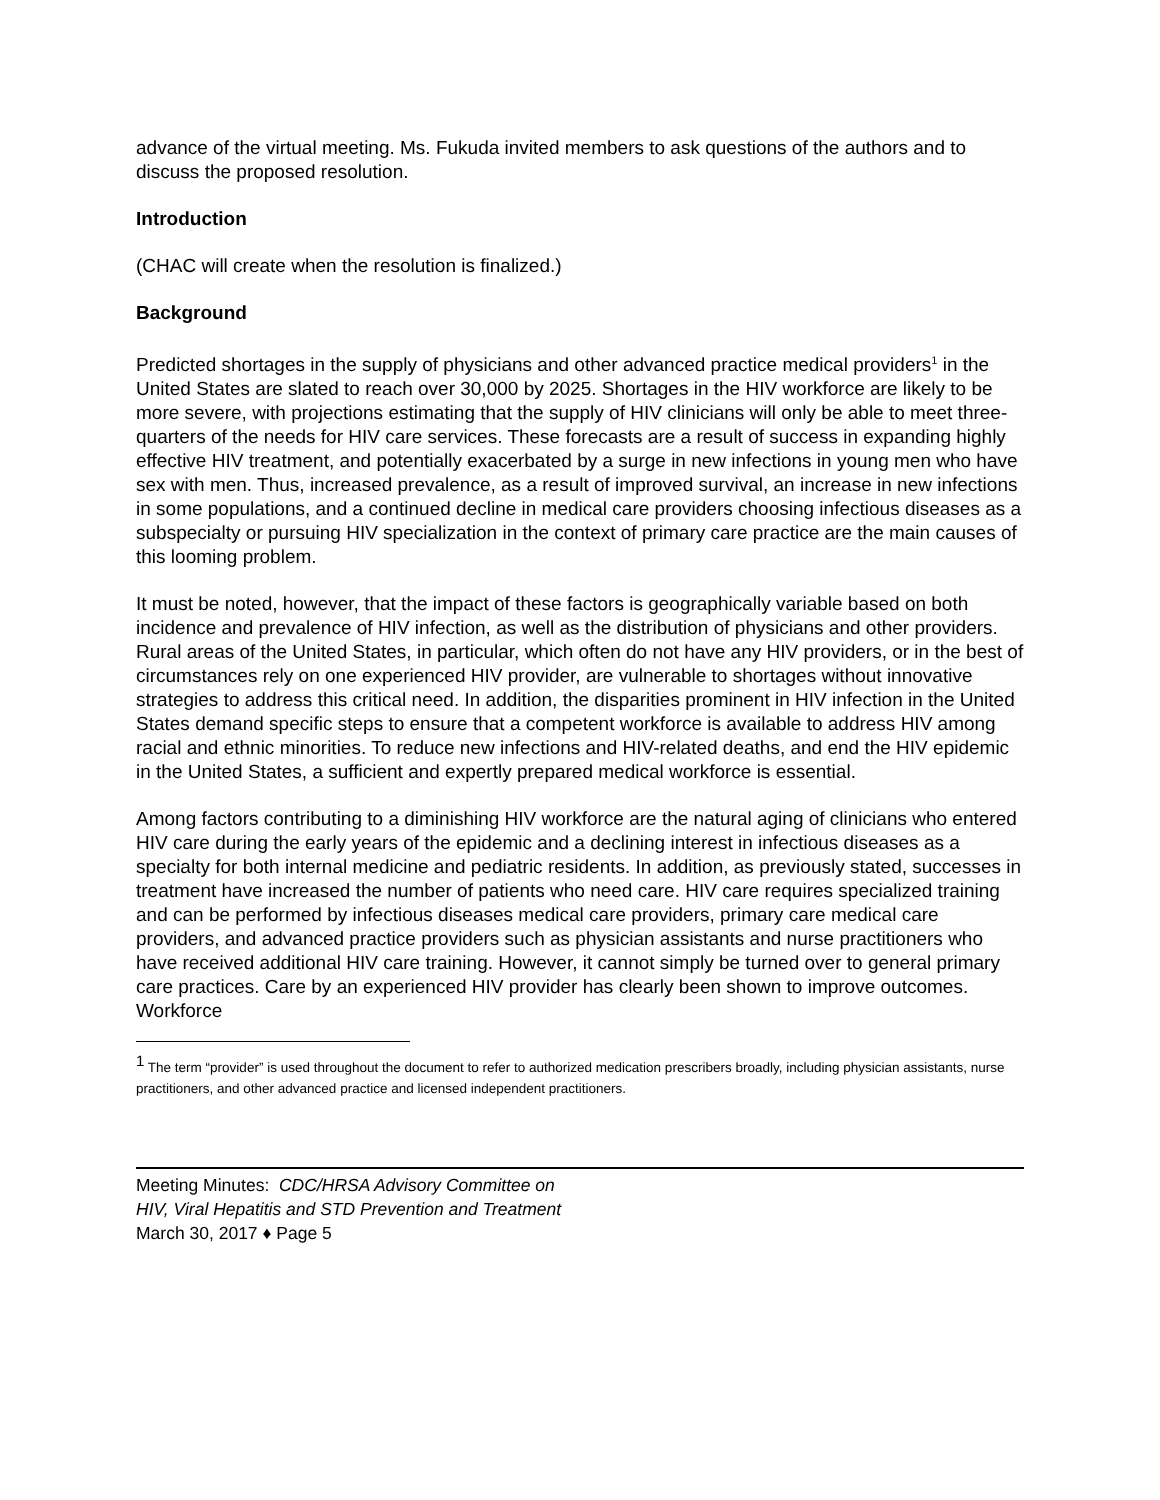advance of the virtual meeting. Ms. Fukuda invited members to ask questions of the authors and to discuss the proposed resolution.
Introduction
(CHAC will create when the resolution is finalized.)
Background
Predicted shortages in the supply of physicians and other advanced practice medical providers<sup>1</sup> in the United States are slated to reach over 30,000 by 2025. Shortages in the HIV workforce are likely to be more severe, with projections estimating that the supply of HIV clinicians will only be able to meet three-quarters of the needs for HIV care services. These forecasts are a result of success in expanding highly effective HIV treatment, and potentially exacerbated by a surge in new infections in young men who have sex with men. Thus, increased prevalence, as a result of improved survival, an increase in new infections in some populations, and a continued decline in medical care providers choosing infectious diseases as a subspecialty or pursuing HIV specialization in the context of primary care practice are the main causes of this looming problem.
It must be noted, however, that the impact of these factors is geographically variable based on both incidence and prevalence of HIV infection, as well as the distribution of physicians and other providers. Rural areas of the United States, in particular, which often do not have any HIV providers, or in the best of circumstances rely on one experienced HIV provider, are vulnerable to shortages without innovative strategies to address this critical need. In addition, the disparities prominent in HIV infection in the United States demand specific steps to ensure that a competent workforce is available to address HIV among racial and ethnic minorities. To reduce new infections and HIV-related deaths, and end the HIV epidemic in the United States, a sufficient and expertly prepared medical workforce is essential.
Among factors contributing to a diminishing HIV workforce are the natural aging of clinicians who entered HIV care during the early years of the epidemic and a declining interest in infectious diseases as a specialty for both internal medicine and pediatric residents. In addition, as previously stated, successes in treatment have increased the number of patients who need care. HIV care requires specialized training and can be performed by infectious diseases medical care providers, primary care medical care providers, and advanced practice providers such as physician assistants and nurse practitioners who have received additional HIV care training. However, it cannot simply be turned over to general primary care practices. Care by an experienced HIV provider has clearly been shown to improve outcomes. Workforce
<sup>1</sup> The term “provider” is used throughout the document to refer to authorized medication prescribers broadly, including physician assistants, nurse practitioners, and other advanced practice and licensed independent practitioners.
Meeting Minutes: CDC/HRSA Advisory Committee on
HIV, Viral Hepatitis and STD Prevention and Treatment
March 30, 2017 ♦ Page 5